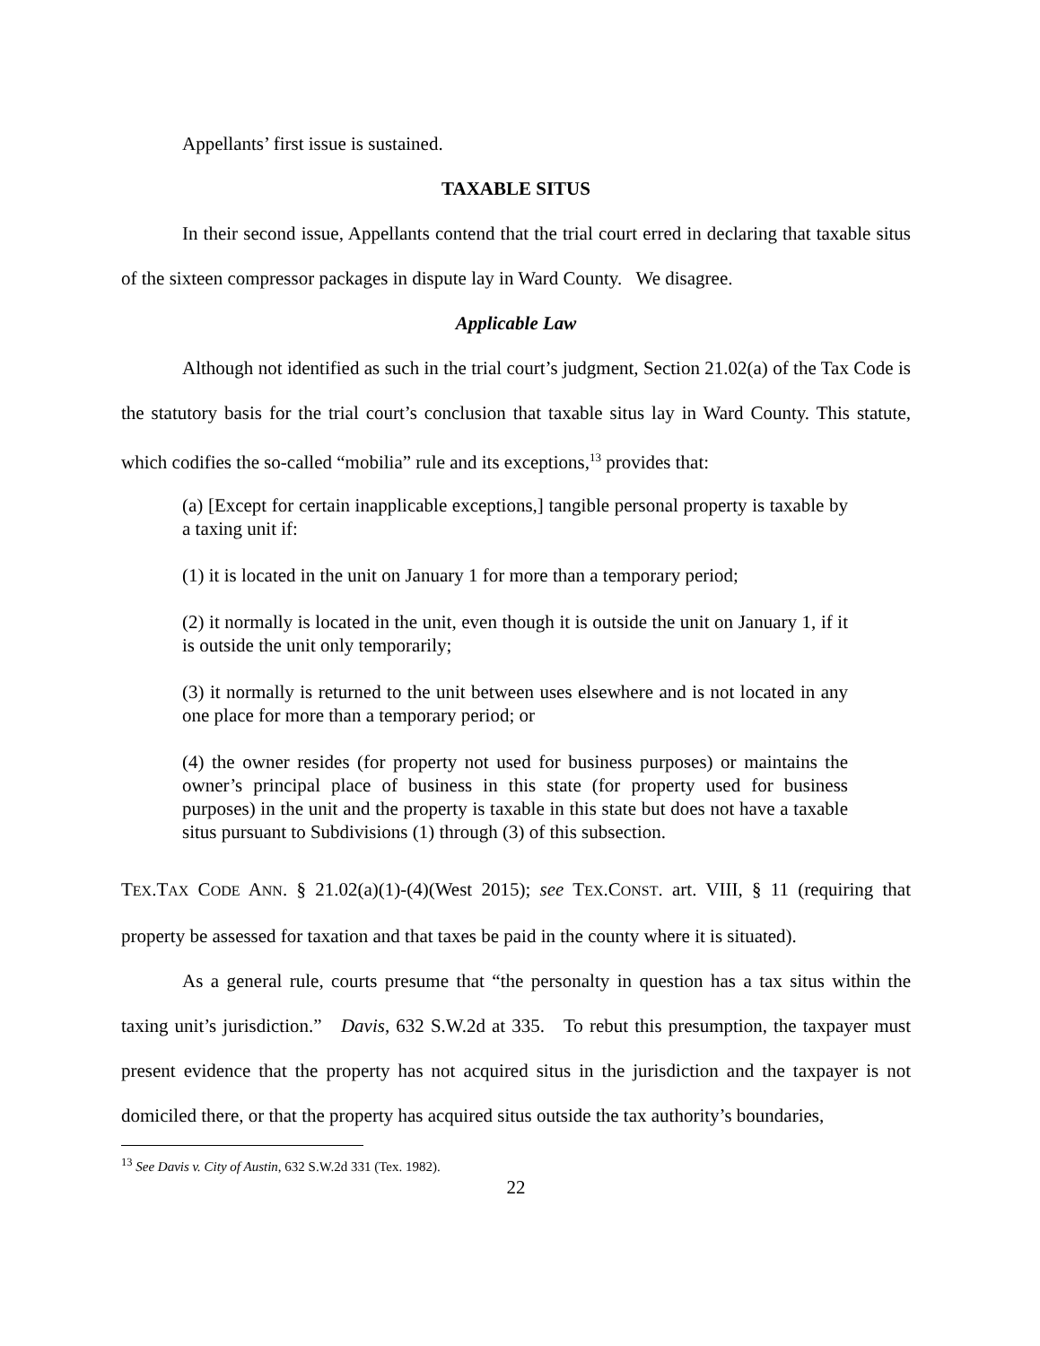Appellants’ first issue is sustained.
TAXABLE SITUS
In their second issue, Appellants contend that the trial court erred in declaring that taxable situs of the sixteen compressor packages in dispute lay in Ward County. We disagree.
Applicable Law
Although not identified as such in the trial court’s judgment, Section 21.02(a) of the Tax Code is the statutory basis for the trial court’s conclusion that taxable situs lay in Ward County. This statute, which codifies the so-called “mobilia” rule and its exceptions,<sup>13</sup> provides that:
(a) [Except for certain inapplicable exceptions,] tangible personal property is taxable by a taxing unit if:
(1) it is located in the unit on January 1 for more than a temporary period;
(2) it normally is located in the unit, even though it is outside the unit on January 1, if it is outside the unit only temporarily;
(3) it normally is returned to the unit between uses elsewhere and is not located in any one place for more than a temporary period; or
(4) the owner resides (for property not used for business purposes) or maintains the owner’s principal place of business in this state (for property used for business purposes) in the unit and the property is taxable in this state but does not have a taxable situs pursuant to Subdivisions (1) through (3) of this subsection.
TEX.TAX CODE ANN. § 21.02(a)(1)-(4)(West 2015); see TEX.CONST. art. VIII, § 11 (requiring that property be assessed for taxation and that taxes be paid in the county where it is situated).
As a general rule, courts presume that “the personalty in question has a tax situs within the taxing unit’s jurisdiction.” Davis, 632 S.W.2d at 335. To rebut this presumption, the taxpayer must present evidence that the property has not acquired situs in the jurisdiction and the taxpayer is not domiciled there, or that the property has acquired situs outside the tax authority’s boundaries,
<sup>13</sup> See Davis v. City of Austin, 632 S.W.2d 331 (Tex. 1982).
22